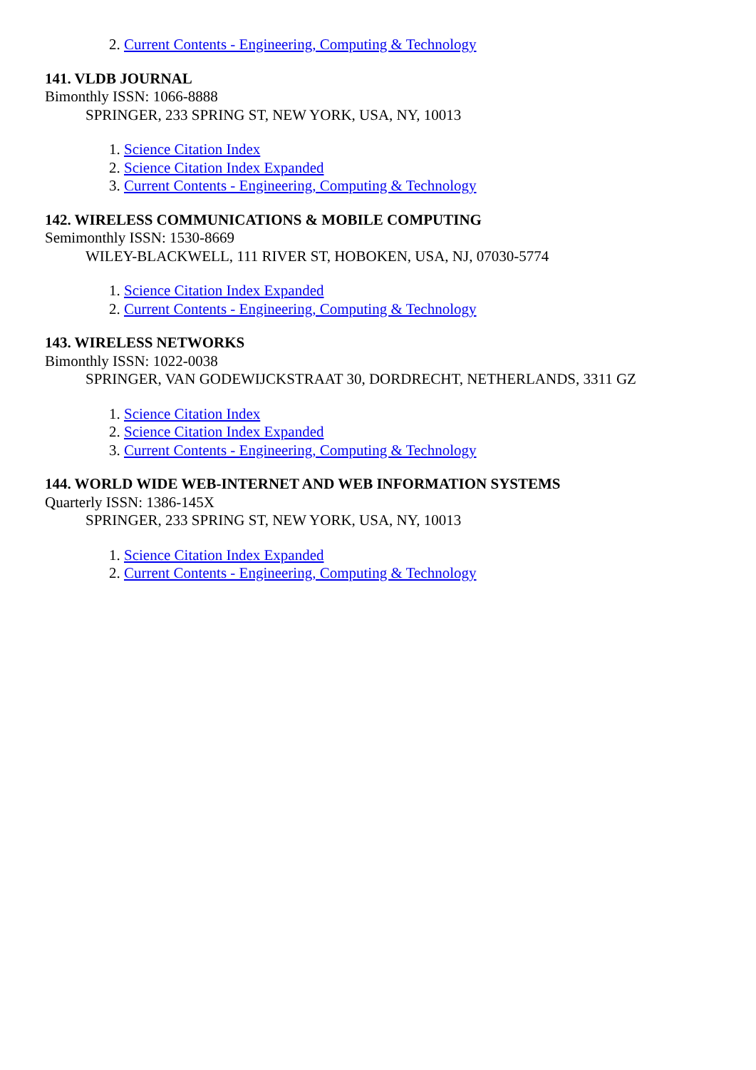2. Current Contents - Engineering, Computing & Technology
141. VLDB JOURNAL
Bimonthly ISSN: 1066-8888
SPRINGER, 233 SPRING ST, NEW YORK, USA, NY, 10013
1. Science Citation Index
2. Science Citation Index Expanded
3. Current Contents - Engineering, Computing & Technology
142. WIRELESS COMMUNICATIONS & MOBILE COMPUTING
Semimonthly ISSN: 1530-8669
WILEY-BLACKWELL, 111 RIVER ST, HOBOKEN, USA, NJ, 07030-5774
1. Science Citation Index Expanded
2. Current Contents - Engineering, Computing & Technology
143. WIRELESS NETWORKS
Bimonthly ISSN: 1022-0038
SPRINGER, VAN GODEWIJCKSTRAAT 30, DORDRECHT, NETHERLANDS, 3311 GZ
1. Science Citation Index
2. Science Citation Index Expanded
3. Current Contents - Engineering, Computing & Technology
144. WORLD WIDE WEB-INTERNET AND WEB INFORMATION SYSTEMS
Quarterly ISSN: 1386-145X
SPRINGER, 233 SPRING ST, NEW YORK, USA, NY, 10013
1. Science Citation Index Expanded
2. Current Contents - Engineering, Computing & Technology